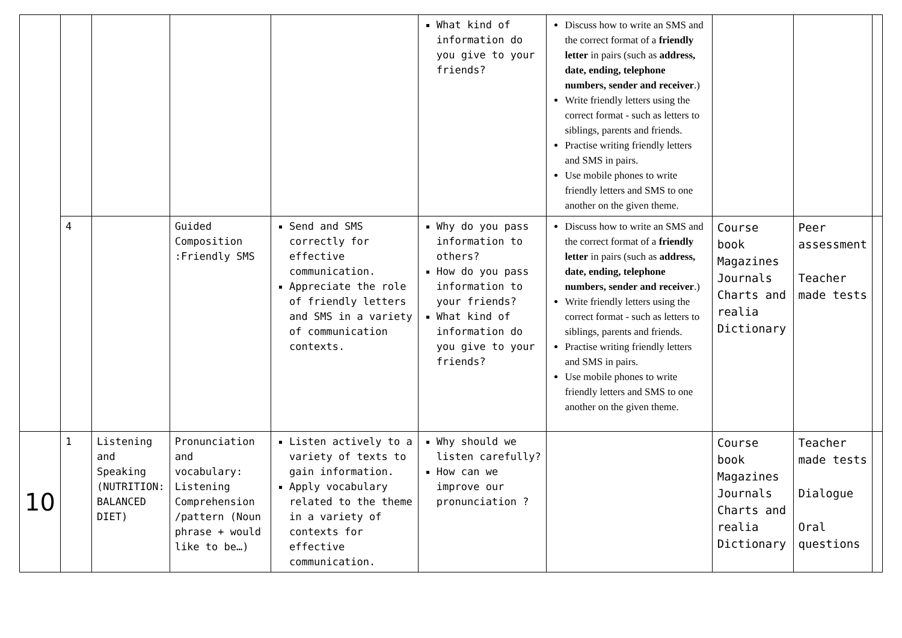| | | | | | What kind of information do you give to your friends? | Discuss how to write an SMS and the correct format of a friendly letter in pairs (such as address, date, ending, telephone numbers, sender and receiver .) Write friendly letters using the correct format - such as letters to siblings, parents and friends. Practise writing friendly letters and SMS in pairs. Use mobile phones to write friendly letters and SMS to one another on the given theme. | | | |
| | 4 | | Guided Composition :Friendly SMS | Send and SMS correctly for effective communication. Appreciate the role of friendly letters and SMS in a variety of communication contexts. | Why do you pass information to others? How do you pass information to your friends? What kind of information do you give to your friends? | Discuss how to write an SMS and the correct format of a friendly letter in pairs (such as address, date, ending, telephone numbers, sender and receiver .) Write friendly letters using the correct format - such as letters to siblings, parents and friends. Practise writing friendly letters and SMS in pairs. Use mobile phones to write friendly letters and SMS to one another on the given theme. | Course book Magazines Journals Charts and realia Dictionary | Peer assessment Teacher made tests | |
| 10 | 1 | Listening and Speaking (NUTRITION: BALANCED DIET) | Pronunciation and vocabulary: Listening Comprehension /pattern (Noun phrase + would like to be…) | Listen actively to a variety of texts to gain information. Apply vocabulary related to the theme in a variety of contexts for effective communication. | Why should we listen carefully? How can we improve our pronunciation ? | | Course book Magazines Journals Charts and realia Dictionary | Teacher made tests Dialogue Oral questions | |